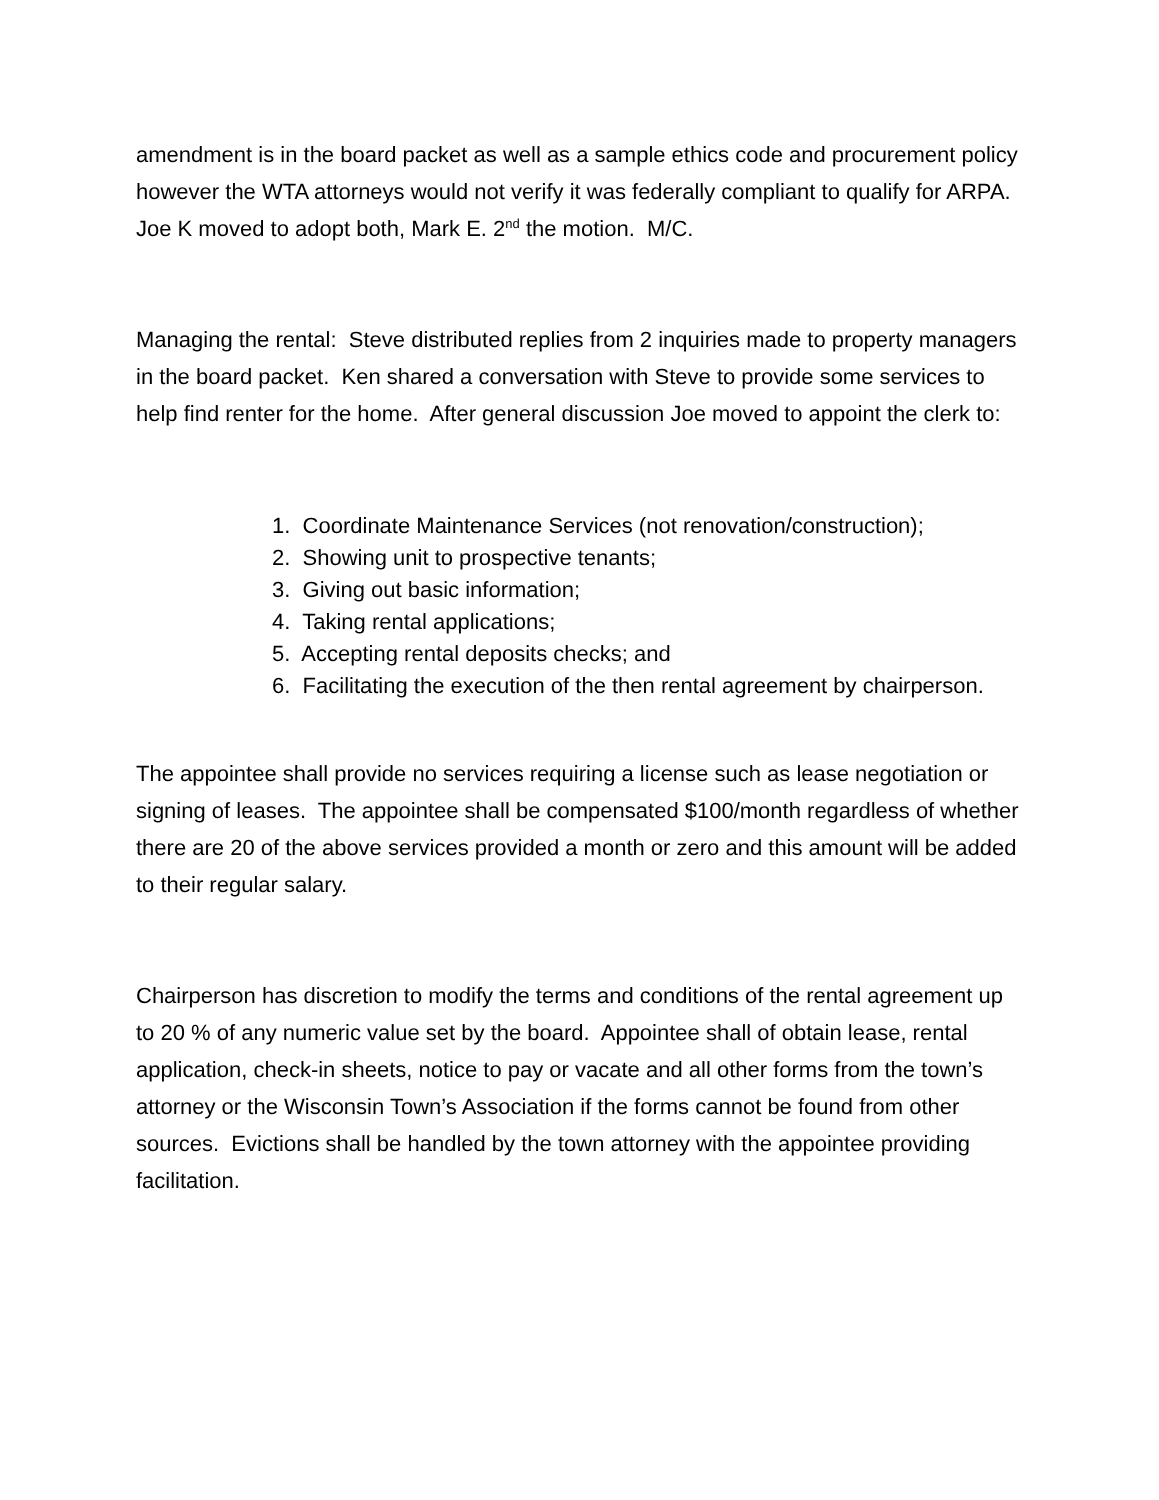amendment is in the board packet as well as a sample ethics code and procurement policy however the WTA attorneys would not verify it was federally compliant to qualify for ARPA. Joe K moved to adopt both, Mark E. 2<sup>nd</sup> the motion. M/C.
Managing the rental: Steve distributed replies from 2 inquiries made to property managers in the board packet. Ken shared a conversation with Steve to provide some services to help find renter for the home. After general discussion Joe moved to appoint the clerk to:
1. Coordinate Maintenance Services (not renovation/construction);
2. Showing unit to prospective tenants;
3. Giving out basic information;
4. Taking rental applications;
5. Accepting rental deposits checks; and
6. Facilitating the execution of the then rental agreement by chairperson.
The appointee shall provide no services requiring a license such as lease negotiation or signing of leases. The appointee shall be compensated $100/month regardless of whether there are 20 of the above services provided a month or zero and this amount will be added to their regular salary.
Chairperson has discretion to modify the terms and conditions of the rental agreement up to 20 % of any numeric value set by the board. Appointee shall of obtain lease, rental application, check-in sheets, notice to pay or vacate and all other forms from the town’s attorney or the Wisconsin Town’s Association if the forms cannot be found from other sources. Evictions shall be handled by the town attorney with the appointee providing facilitation.